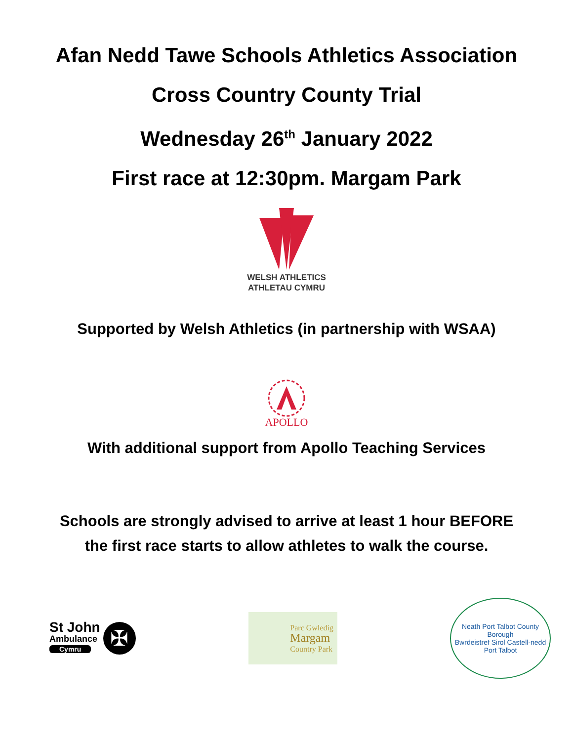Afan Nedd Tawe Schools Athletics Association
Cross Country County Trial
Wednesday 26<sup>th</sup> January 2022
First race at 12:30pm. Margam Park
WELSH ATHLETICS
ATHLETAU CYMRU
Supported by Welsh Athletics (in partnership with WSAA)
APOLLO
With additional support from Apollo Teaching Services
Schools are strongly advised to arrive at least 1 hour BEFORE
the first race starts to allow athletes to walk the course.
St John
Ambulance
Cymru
✠
Parc Gwledig
Margam
Country Park
Neath Port Talbot County Borough
Bwrdeistref Sirol Castell-nedd Port Talbot